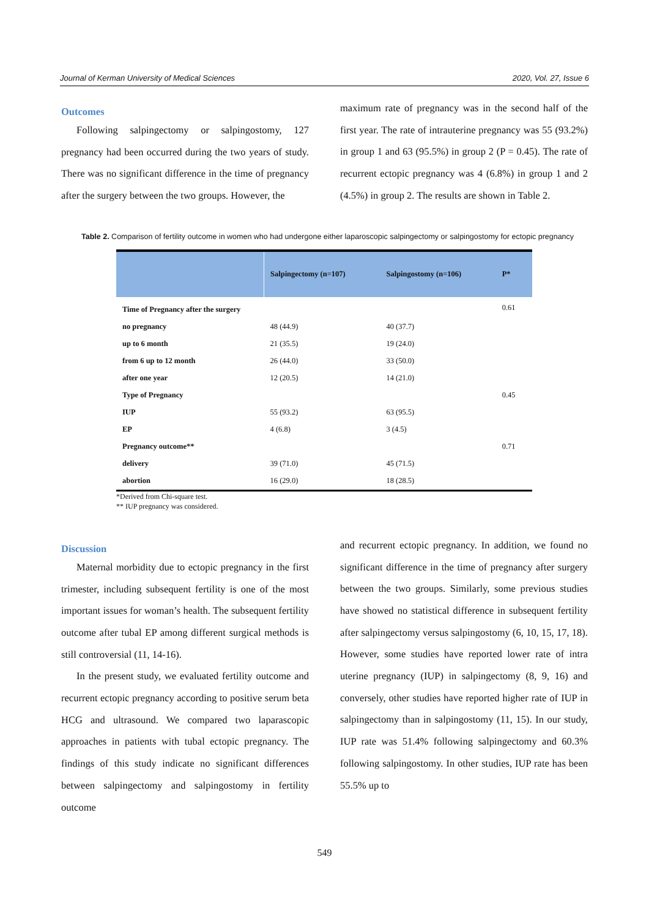Journal of Kerman University of Medical Sciences 2020, Vol. 27, Issue 6
Outcomes
Following salpingectomy or salpingostomy, 127 pregnancy had been occurred during the two years of study. There was no significant difference in the time of pregnancy after the surgery between the two groups. However, the
maximum rate of pregnancy was in the second half of the first year. The rate of intrauterine pregnancy was 55 (93.2%) in group 1 and 63 (95.5%) in group 2 (P = 0.45). The rate of recurrent ectopic pregnancy was 4 (6.8%) in group 1 and 2 (4.5%) in group 2. The results are shown in Table 2.
Table 2. Comparison of fertility outcome in women who had undergone either laparoscopic salpingectomy or salpingostomy for ectopic pregnancy
| | Salpingectomy (n=107) | Salpingostomy (n=106) | P* |
| --- | --- | --- | --- |
| Time of Pregnancy after the surgery | | | 0.61 |
| no pregnancy | 48 (44.9) | 40 (37.7) | |
| up to 6 month | 21 (35.5) | 19 (24.0) | |
| from 6 up to 12 month | 26 (44.0) | 33 (50.0) | |
| after one year | 12 (20.5) | 14 (21.0) | |
| Type of Pregnancy | | | 0.45 |
| IUP | 55 (93.2) | 63 (95.5) | |
| EP | 4 (6.8) | 3 (4.5) | |
| Pregnancy outcome** | | | 0.71 |
| delivery | 39 (71.0) | 45 (71.5) | |
| abortion | 16 (29.0) | 18 (28.5) | |
*Derived from Chi-square test.
** IUP pregnancy was considered.
Discussion
Maternal morbidity due to ectopic pregnancy in the first trimester, including subsequent fertility is one of the most important issues for woman’s health. The subsequent fertility outcome after tubal EP among different surgical methods is still controversial (11, 14-16).
In the present study, we evaluated fertility outcome and recurrent ectopic pregnancy according to positive serum beta HCG and ultrasound. We compared two laparascopic approaches in patients with tubal ectopic pregnancy. The findings of this study indicate no significant differences between salpingectomy and salpingostomy in fertility outcome
and recurrent ectopic pregnancy. In addition, we found no significant difference in the time of pregnancy after surgery between the two groups. Similarly, some previous studies have showed no statistical difference in subsequent fertility after salpingectomy versus salpingostomy (6, 10, 15, 17, 18). However, some studies have reported lower rate of intra uterine pregnancy (IUP) in salpingectomy (8, 9, 16) and conversely, other studies have reported higher rate of IUP in salpingectomy than in salpingostomy (11, 15). In our study, IUP rate was 51.4% following salpingectomy and 60.3% following salpingostomy. In other studies, IUP rate has been 55.5% up to
549